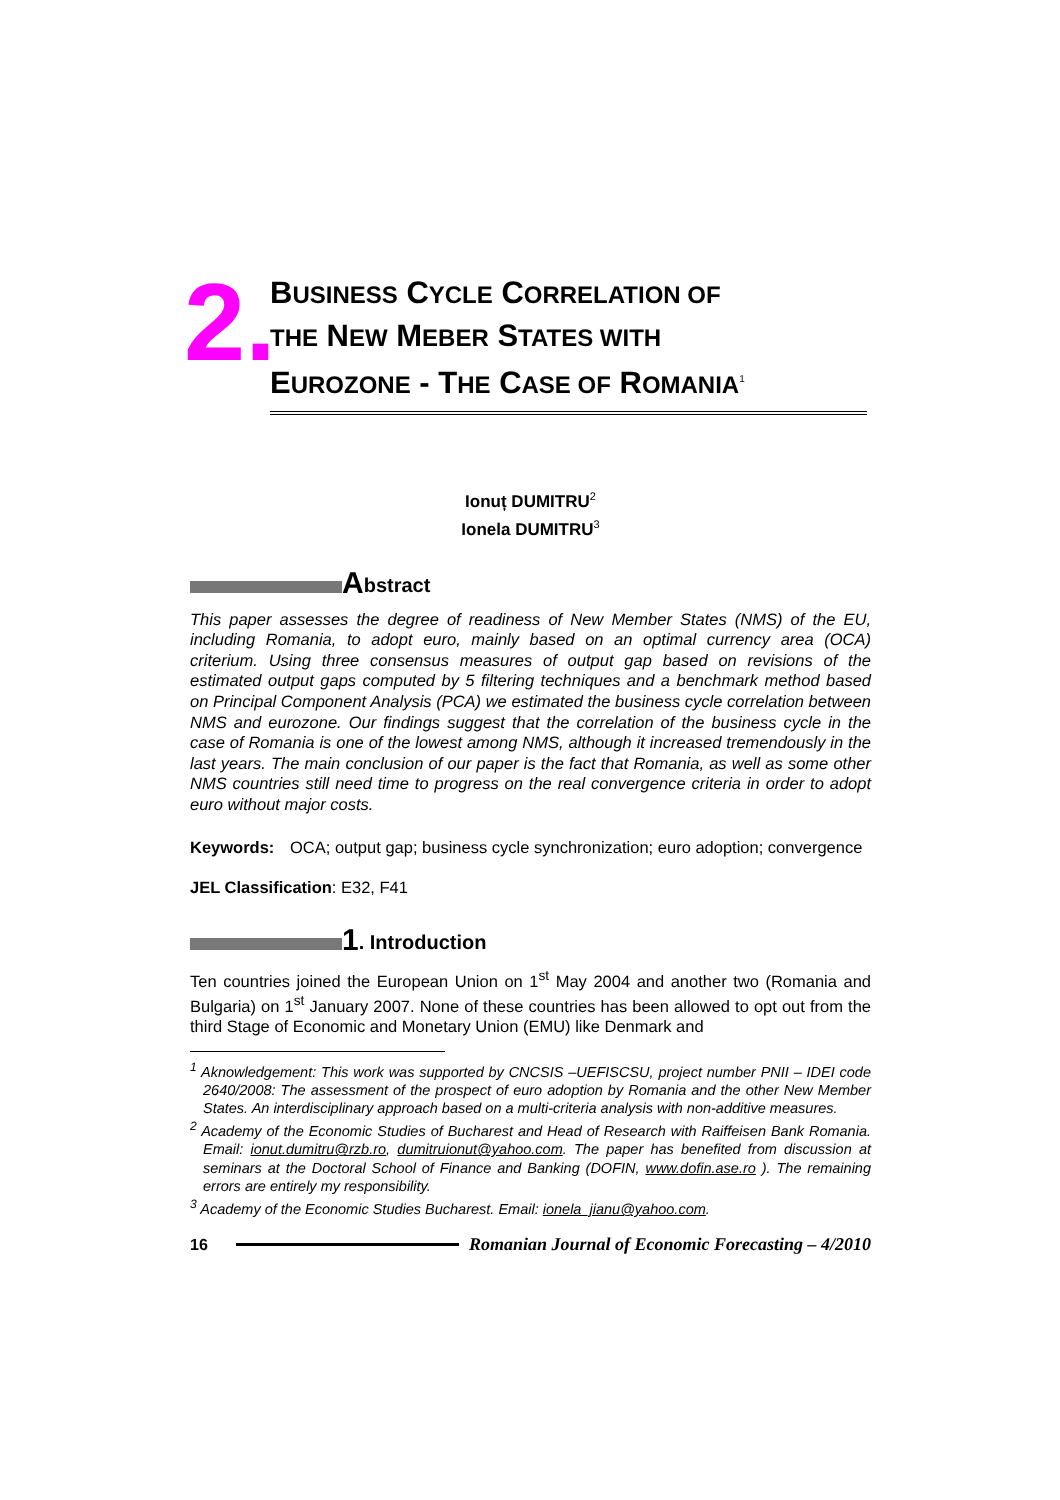2.
BUSINESS CYCLE CORRELATION OF
THE NEW MEBER STATES WITH
EUROZONE - THE CASE OF ROMANIA<sup>1</sup>
Ionuț DUMITRU<sup>2</sup>
Ionela DUMITRU<sup>3</sup>
Abstract
This paper assesses the degree of readiness of New Member States (NMS) of the EU, including Romania, to adopt euro, mainly based on an optimal currency area (OCA) criterium. Using three consensus measures of output gap based on revisions of the estimated output gaps computed by 5 filtering techniques and a benchmark method based on Principal Component Analysis (PCA) we estimated the business cycle correlation between NMS and eurozone. Our findings suggest that the correlation of the business cycle in the case of Romania is one of the lowest among NMS, although it increased tremendously in the last years. The main conclusion of our paper is the fact that Romania, as well as some other NMS countries still need time to progress on the real convergence criteria in order to adopt euro without major costs.
Keywords: OCA; output gap; business cycle synchronization; euro adoption; convergence
JEL Classification: E32, F41
1. Introduction
Ten countries joined the European Union on 1<sup>st</sup> May 2004 and another two (Romania and Bulgaria) on 1<sup>st</sup> January 2007. None of these countries has been allowed to opt out from the third Stage of Economic and Monetary Union (EMU) like Denmark and
<sup>1</sup> Aknowledgement: This work was supported by CNCSIS –UEFISCSU, project number PNII – IDEI code 2640/2008: The assessment of the prospect of euro adoption by Romania and the other New Member States. An interdisciplinary approach based on a multi-criteria analysis with non-additive measures.
<sup>2</sup> Academy of the Economic Studies of Bucharest and Head of Research with Raiffeisen Bank Romania. Email: ionut.dumitru@rzb.ro, dumitruionut@yahoo.com. The paper has benefited from discussion at seminars at the Doctoral School of Finance and Banking (DOFIN, www.dofin.ase.ro ). The remaining errors are entirely my responsibility.
<sup>3</sup> Academy of the Economic Studies Bucharest. Email: ionela_jianu@yahoo.com.
16 Romanian Journal of Economic Forecasting – 4/2010